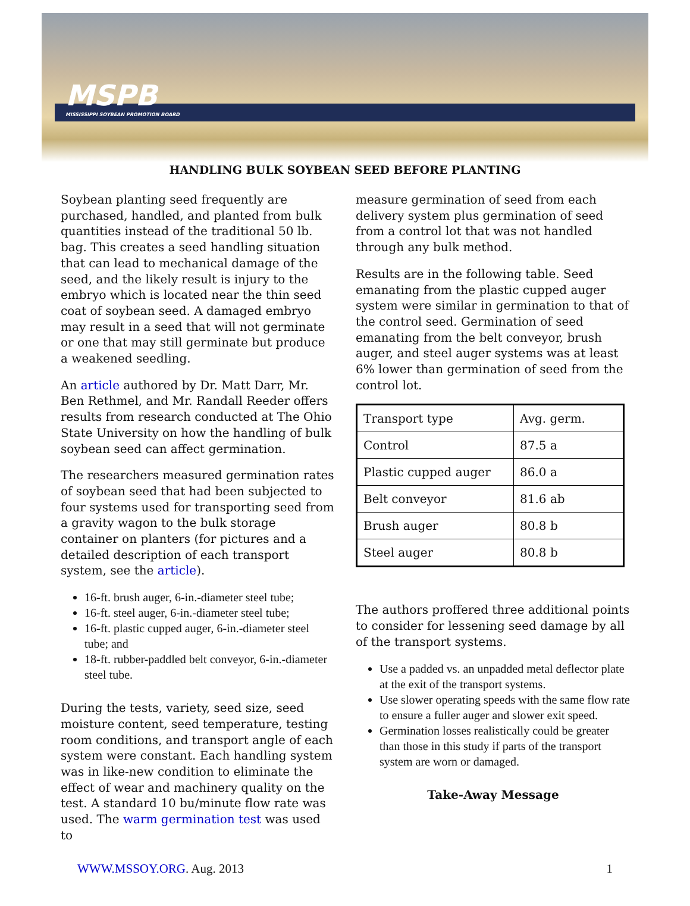MSPB
MISSISSIPPI SOYBEAN PROMOTION BOARD
HANDLING BULK SOYBEAN SEED BEFORE PLANTING
Soybean planting seed frequently are purchased, handled, and planted from bulk quantities instead of the traditional 50 lb. bag. This creates a seed handling situation that can lead to mechanical damage of the seed, and the likely result is injury to the embryo which is located near the thin seed coat of soybean seed. A damaged embryo may result in a seed that will not germinate or one that may still germinate but produce a weakened seedling.
An article authored by Dr. Matt Darr, Mr. Ben Rethmel, and Mr. Randall Reeder offers results from research conducted at The Ohio State University on how the handling of bulk soybean seed can affect germination.
The researchers measured germination rates of soybean seed that had been subjected to four systems used for transporting seed from a gravity wagon to the bulk storage container on planters (for pictures and a detailed description of each transport system, see the article).
16-ft. brush auger, 6-in.-diameter steel tube;
16-ft. steel auger, 6-in.-diameter steel tube;
16-ft. plastic cupped auger, 6-in.-diameter steel tube; and
18-ft. rubber-paddled belt conveyor, 6-in.-diameter steel tube.
During the tests, variety, seed size, seed moisture content, seed temperature, testing room conditions, and transport angle of each system were constant. Each handling system was in like-new condition to eliminate the effect of wear and machinery quality on the test. A standard 10 bu/minute flow rate was used. The warm germination test was used to
measure germination of seed from each delivery system plus germination of seed from a control lot that was not handled through any bulk method.
Results are in the following table. Seed emanating from the plastic cupped auger system were similar in germination to that of the control seed. Germination of seed emanating from the belt conveyor, brush auger, and steel auger systems was at least 6% lower than germination of seed from the control lot.
| Transport type | Avg. germ. |
| Control | 87.5 a |
| Plastic cupped auger | 86.0 a |
| Belt conveyor | 81.6 ab |
| Brush auger | 80.8 b |
| Steel auger | 80.8 b |
The authors proffered three additional points to consider for lessening seed damage by all of the transport systems.
Use a padded vs. an unpadded metal deflector plate at the exit of the transport systems.
Use slower operating speeds with the same flow rate to ensure a fuller auger and slower exit speed.
Germination losses realistically could be greater than those in this study if parts of the transport system are worn or damaged.
Take-Away Message
WWW.MSSOY.ORG. Aug. 2013 1